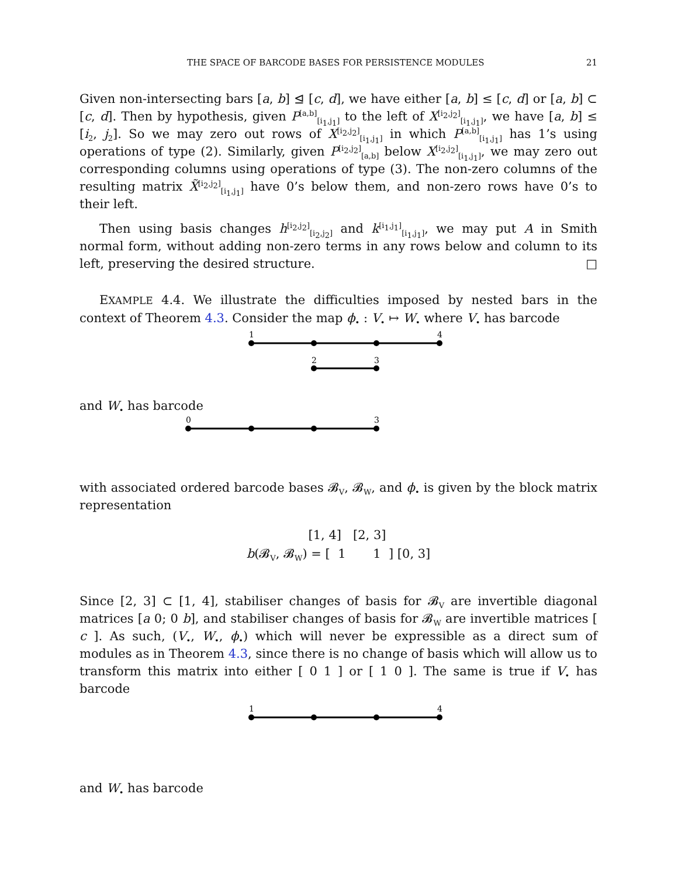THE SPACE OF BARCODE BASES FOR PERSISTENCE MODULES 21
Given non-intersecting bars [a, b] ⊴ [c, d], we have either [a, b] ≤ [c, d] or [a, b] ⊂ [c, d]. Then by hypothesis, given P<sup>[a,b]</sup><sub>[i<sub>1</sub>,j<sub>1</sub>]</sub> to the left of X<sup>[i<sub>2</sub>,j<sub>2</sub>]</sup><sub>[i<sub>1</sub>,j<sub>1</sub>]</sub>, we have [a, b] ≤ [i<sub>2</sub>, j<sub>2</sub>]. So we may zero out rows of X<sup>[i<sub>2</sub>,j<sub>2</sub>]</sup><sub>[i<sub>1</sub>,j<sub>1</sub>]</sub> in which P<sup>[a,b]</sup><sub>[i<sub>1</sub>,j<sub>1</sub>]</sub> has 1’s using operations of type (2). Similarly, given P<sup>[i<sub>2</sub>,j<sub>2</sub>]</sup><sub>[a,b]</sub> below X<sup>[i<sub>2</sub>,j<sub>2</sub>]</sup><sub>[i<sub>1</sub>,j<sub>1</sub>]</sub>, we may zero out corresponding columns using operations of type (3). The non-zero columns of the resulting matrix X̃<sup>[i<sub>2</sub>,j<sub>2</sub>]</sup><sub>[i<sub>1</sub>,j<sub>1</sub>]</sub> have 0’s below them, and non-zero rows have 0’s to their left.
Then using basis changes h<sup>[i<sub>2</sub>,j<sub>2</sub>]</sup><sub>[i<sub>2</sub>,j<sub>2</sub>]</sub> and k<sup>[i<sub>1</sub>,j<sub>1</sub>]</sup><sub>[i<sub>1</sub>,j<sub>1</sub>]</sub>, we may put A in Smith normal form, without adding non-zero terms in any rows below and column to its left, preserving the desired structure. □
EXAMPLE 4.4. We illustrate the difficulties imposed by nested bars in the context of Theorem 4.3. Consider the map ϕ<sub>•</sub> : V<sub>•</sub> ↦ W<sub>•</sub> where V<sub>•</sub> has barcode
1
4
2
3
and W<sub>•</sub> has barcode
0
3
with associated ordered barcode bases 𝓑<sub>V</sub>, 𝓑<sub>W</sub>, and ϕ<sub>•</sub> is given by the block matrix representation
[1, 4] [2, 3]
b(𝓑<sub>V</sub>, 𝓑<sub>W</sub>) = [ 1 1 ] [0, 3]
Since [2, 3] ⊂ [1, 4], stabiliser changes of basis for 𝓑<sub>V</sub> are invertible diagonal matrices [a 0; 0 b], and stabiliser changes of basis for 𝓑<sub>W</sub> are invertible matrices [ c ]. As such, (V<sub>•</sub>, W<sub>•</sub>, ϕ<sub>•</sub>) which will never be expressible as a direct sum of modules as in Theorem 4.3, since there is no change of basis which will allow us to transform this matrix into either [ 0 1 ] or [ 1 0 ]. The same is true if V<sub>•</sub> has barcode
1
4
and W<sub>•</sub> has barcode